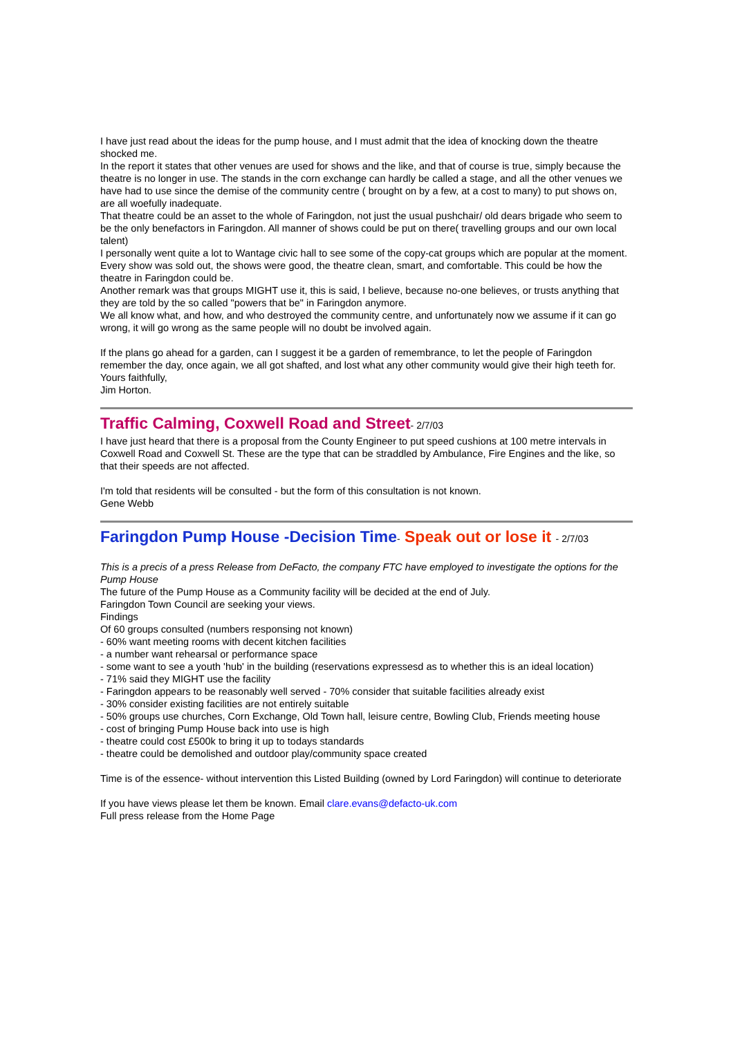I have just read about the ideas for the pump house, and I must admit that the idea of knocking down the theatre shocked me.
In the report it states that other venues are used for shows and the like, and that of course is true, simply because the theatre is no longer in use. The stands in the corn exchange can hardly be called a stage, and all the other venues we have had to use since the demise of the community centre ( brought on by a few, at a cost to many) to put shows on, are all woefully inadequate.
That theatre could be an asset to the whole of Faringdon, not just the usual pushchair/ old dears brigade who seem to be the only benefactors in Faringdon. All manner of shows could be put on there( travelling groups and our own local talent)
I personally went quite a lot to Wantage civic hall to see some of the copy-cat groups which are popular at the moment. Every show was sold out, the shows were good, the theatre clean, smart, and comfortable. This could be how the theatre in Faringdon could be.
Another remark was that groups MIGHT use it, this is said, I believe, because no-one believes, or trusts anything that they are told by the so called "powers that be" in Faringdon anymore.
We all know what, and how, and who destroyed the community centre, and unfortunately now we assume if it can go wrong, it will go wrong as the same people will no doubt be involved again.
If the plans go ahead for a garden, can I suggest it be a garden of remembrance, to let the people of Faringdon remember the day, once again, we all got shafted, and lost what any other community would give their high teeth for.
Yours faithfully,
Jim Horton.
Traffic Calming, Coxwell Road and Street- 2/7/03
I have just heard that there is a proposal from the County Engineer to put speed cushions at 100 metre intervals in Coxwell Road and Coxwell St. These are the type that can be straddled by Ambulance, Fire Engines and the like, so that their speeds are not affected.
I'm told that residents will be consulted - but the form of this consultation is not known.
Gene Webb
Faringdon Pump House -Decision Time- Speak out or lose it - 2/7/03
This is a precis of a press Release from DeFacto, the company FTC have employed to investigate the options for the Pump House
The future of the Pump House as a Community facility will be decided at the end of July.
Faringdon Town Council are seeking your views.
Findings
Of 60 groups consulted (numbers responsing not known)
- 60% want meeting rooms with decent kitchen facilities
- a number want rehearsal or performance space
- some want to see a youth 'hub' in the building (reservations expressesd as to whether this is an ideal location)
- 71% said they MIGHT use the facility
- Faringdon appears to be reasonably well served - 70% consider that suitable facilities already exist
- 30% consider existing facilities are not entirely suitable
- 50% groups use churches, Corn Exchange, Old Town hall, leisure centre, Bowling Club, Friends meeting house
- cost of bringing Pump House back into use is high
- theatre could cost £500k to bring it up to todays standards
- theatre could be demolished and outdoor play/community space created
Time is of the essence- without intervention this Listed Building (owned by Lord Faringdon) will continue to deteriorate
If you have views please let them be known. Email clare.evans@defacto-uk.com
Full press release from the Home Page